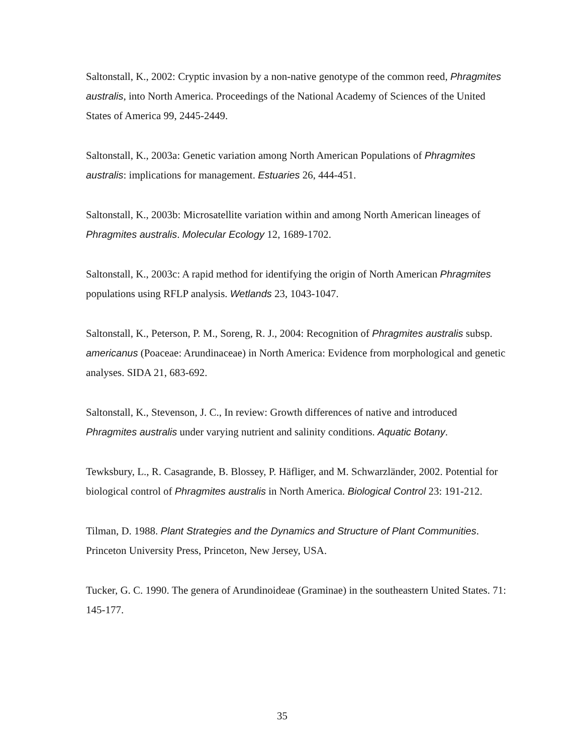Saltonstall, K., 2002: Cryptic invasion by a non-native genotype of the common reed, Phragmites australis, into North America. Proceedings of the National Academy of Sciences of the United States of America 99, 2445-2449.
Saltonstall, K., 2003a: Genetic variation among North American Populations of Phragmites australis: implications for management. Estuaries 26, 444-451.
Saltonstall, K., 2003b: Microsatellite variation within and among North American lineages of Phragmites australis. Molecular Ecology 12, 1689-1702.
Saltonstall, K., 2003c: A rapid method for identifying the origin of North American Phragmites populations using RFLP analysis. Wetlands 23, 1043-1047.
Saltonstall, K., Peterson, P. M., Soreng, R. J., 2004: Recognition of Phragmites australis subsp. americanus (Poaceae: Arundinaceae) in North America: Evidence from morphological and genetic analyses. SIDA 21, 683-692.
Saltonstall, K., Stevenson, J. C., In review: Growth differences of native and introduced Phragmites australis under varying nutrient and salinity conditions. Aquatic Botany.
Tewksbury, L., R. Casagrande, B. Blossey, P. Häfliger, and M. Schwarzländer, 2002. Potential for biological control of Phragmites australis in North America. Biological Control 23: 191-212.
Tilman, D. 1988. Plant Strategies and the Dynamics and Structure of Plant Communities. Princeton University Press, Princeton, New Jersey, USA.
Tucker, G. C. 1990. The genera of Arundinoideae (Graminae) in the southeastern United States. 71: 145-177.
35